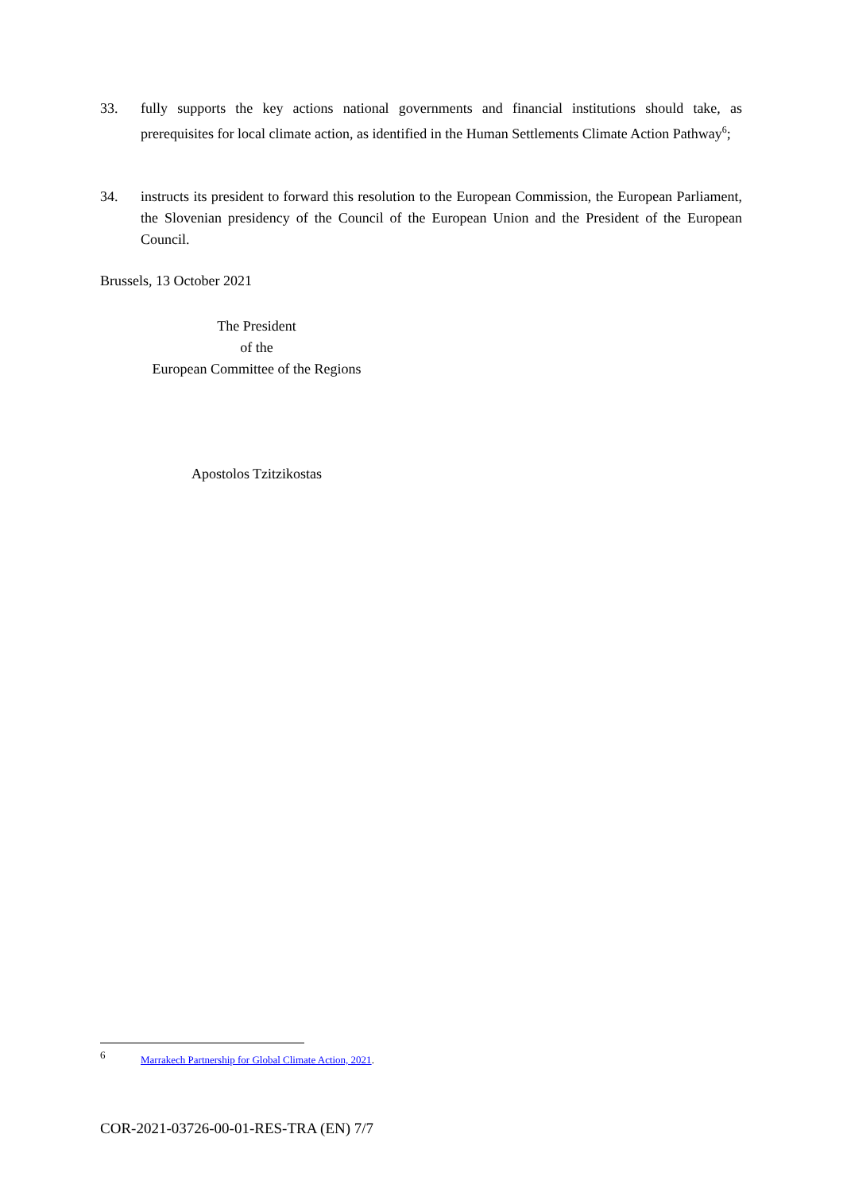33. fully supports the key actions national governments and financial institutions should take, as prerequisites for local climate action, as identified in the Human Settlements Climate Action Pathway<sup>6</sup>;
34. instructs its president to forward this resolution to the European Commission, the European Parliament, the Slovenian presidency of the Council of the European Union and the President of the European Council.
Brussels, 13 October 2021
The President
of the
European Committee of the Regions
Apostolos Tzitzikostas
6 Marrakech Partnership for Global Climate Action, 2021.
COR-2021-03726-00-01-RES-TRA (EN) 7/7